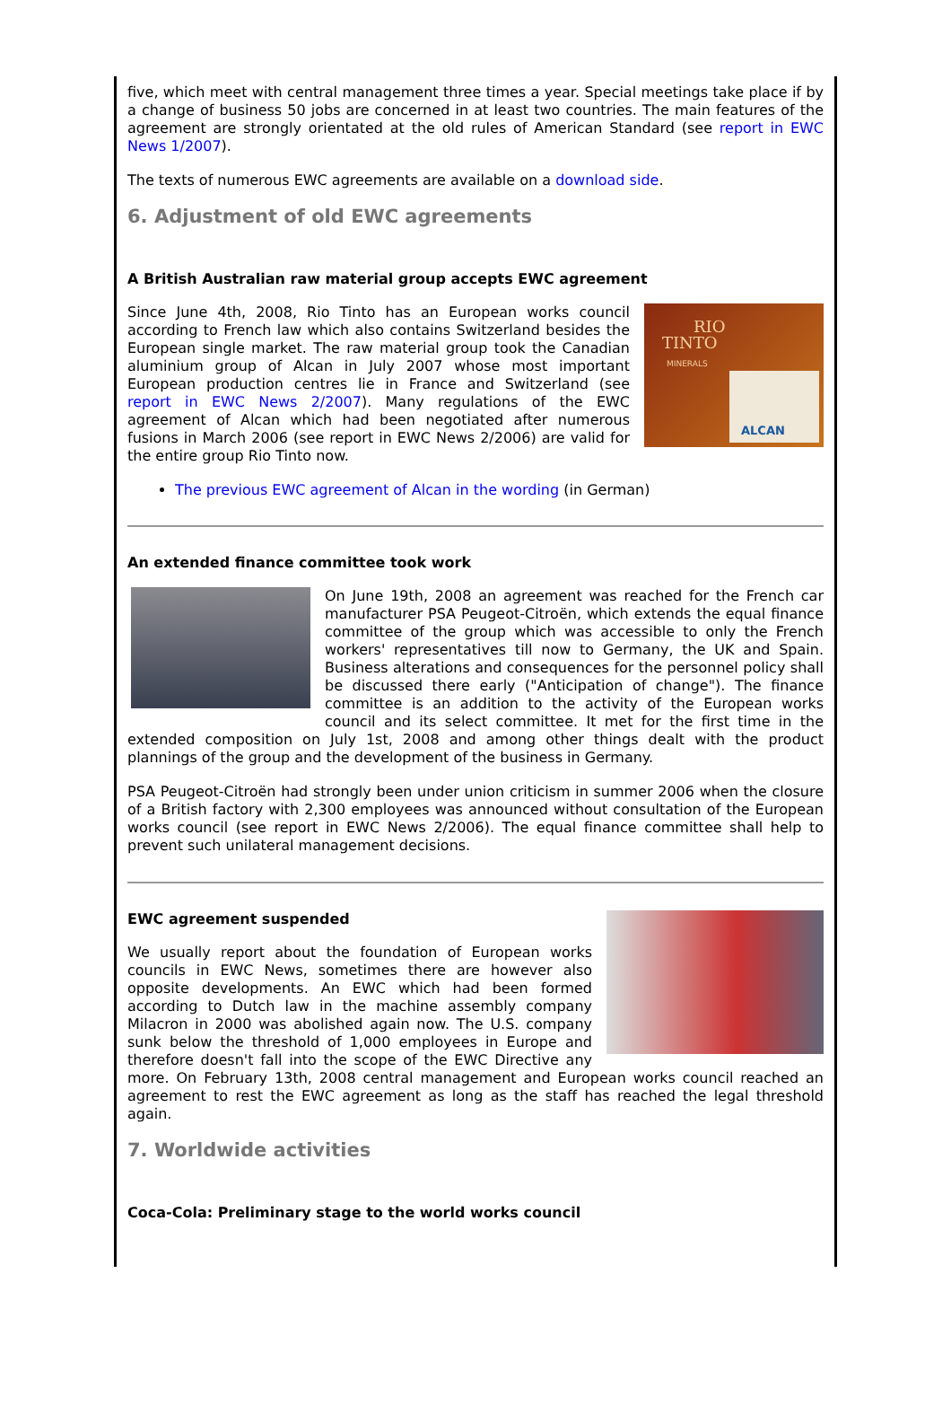five, which meet with central management three times a year. Special meetings take place if by a change of business 50 jobs are concerned in at least two countries. The main features of the agreement are strongly orientated at the old rules of American Standard (see report in EWC News 1/2007).
The texts of numerous EWC agreements are available on a download side.
6. Adjustment of old EWC agreements
A British Australian raw material group accepts EWC agreement
RIO
TINTO
MINERALS
ALCAN
Since June 4th, 2008, Rio Tinto has an European works council according to French law which also contains Switzerland besides the European single market. The raw material group took the Canadian aluminium group of Alcan in July 2007 whose most important European production centres lie in France and Switzerland (see report in EWC News 2/2007). Many regulations of the EWC agreement of Alcan which had been negotiated after numerous fusions in March 2006 (see report in EWC News 2/2006) are valid for the entire group Rio Tinto now.
The previous EWC agreement of Alcan in the wording (in German)
An extended finance committee took work
On June 19th, 2008 an agreement was reached for the French car manufacturer PSA Peugeot-Citroën, which extends the equal finance committee of the group which was accessible to only the French workers' representatives till now to Germany, the UK and Spain. Business alterations and consequences for the personnel policy shall be discussed there early ("Anticipation of change"). The finance committee is an addition to the activity of the European works council and its select committee. It met for the first time in the extended composition on July 1st, 2008 and among other things dealt with the product plannings of the group and the development of the business in Germany.
PSA Peugeot-Citroën had strongly been under union criticism in summer 2006 when the closure of a British factory with 2,300 employees was announced without consultation of the European works council (see report in EWC News 2/2006). The equal finance committee shall help to prevent such unilateral management decisions.
EWC agreement suspended
We usually report about the foundation of European works councils in EWC News, sometimes there are however also opposite developments. An EWC which had been formed according to Dutch law in the machine assembly company Milacron in 2000 was abolished again now. The U.S. company sunk below the threshold of 1,000 employees in Europe and therefore doesn't fall into the scope of the EWC Directive any more. On February 13th, 2008 central management and European works council reached an agreement to rest the EWC agreement as long as the staff has reached the legal threshold again.
7. Worldwide activities
Coca-Cola: Preliminary stage to the world works council